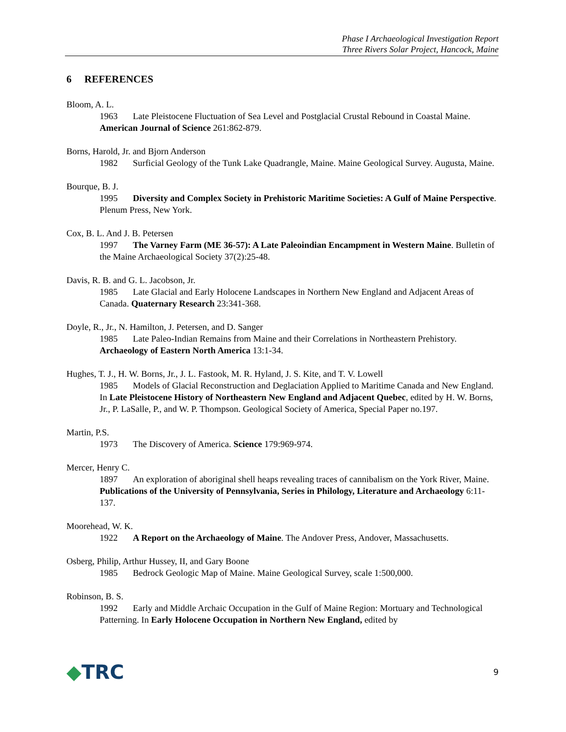Phase I Archaeological Investigation Report
Three Rivers Solar Project, Hancock, Maine
6 REFERENCES
Bloom, A. L.
1963 Late Pleistocene Fluctuation of Sea Level and Postglacial Crustal Rebound in Coastal Maine. American Journal of Science 261:862-879.
Borns, Harold, Jr. and Bjorn Anderson
1982 Surficial Geology of the Tunk Lake Quadrangle, Maine. Maine Geological Survey. Augusta, Maine.
Bourque, B. J.
1995 Diversity and Complex Society in Prehistoric Maritime Societies: A Gulf of Maine Perspective. Plenum Press, New York.
Cox, B. L. And J. B. Petersen
1997 The Varney Farm (ME 36-57): A Late Paleoindian Encampment in Western Maine. Bulletin of the Maine Archaeological Society 37(2):25-48.
Davis, R. B. and G. L. Jacobson, Jr.
1985 Late Glacial and Early Holocene Landscapes in Northern New England and Adjacent Areas of Canada. Quaternary Research 23:341-368.
Doyle, R., Jr., N. Hamilton, J. Petersen, and D. Sanger
1985 Late Paleo-Indian Remains from Maine and their Correlations in Northeastern Prehistory. Archaeology of Eastern North America 13:1-34.
Hughes, T. J., H. W. Borns, Jr., J. L. Fastook, M. R. Hyland, J. S. Kite, and T. V. Lowell
1985 Models of Glacial Reconstruction and Deglaciation Applied to Maritime Canada and New England. In Late Pleistocene History of Northeastern New England and Adjacent Quebec, edited by H. W. Borns, Jr., P. LaSalle, P., and W. P. Thompson. Geological Society of America, Special Paper no.197.
Martin, P.S.
1973 The Discovery of America. Science 179:969-974.
Mercer, Henry C.
1897 An exploration of aboriginal shell heaps revealing traces of cannibalism on the York River, Maine. Publications of the University of Pennsylvania, Series in Philology, Literature and Archaeology 6:11-137.
Moorehead, W. K.
1922 A Report on the Archaeology of Maine. The Andover Press, Andover, Massachusetts.
Osberg, Philip, Arthur Hussey, II, and Gary Boone
1985 Bedrock Geologic Map of Maine. Maine Geological Survey, scale 1:500,000.
Robinson, B. S.
1992 Early and Middle Archaic Occupation in the Gulf of Maine Region: Mortuary and Technological Patterning. In Early Holocene Occupation in Northern New England, edited by
◆TRC
9